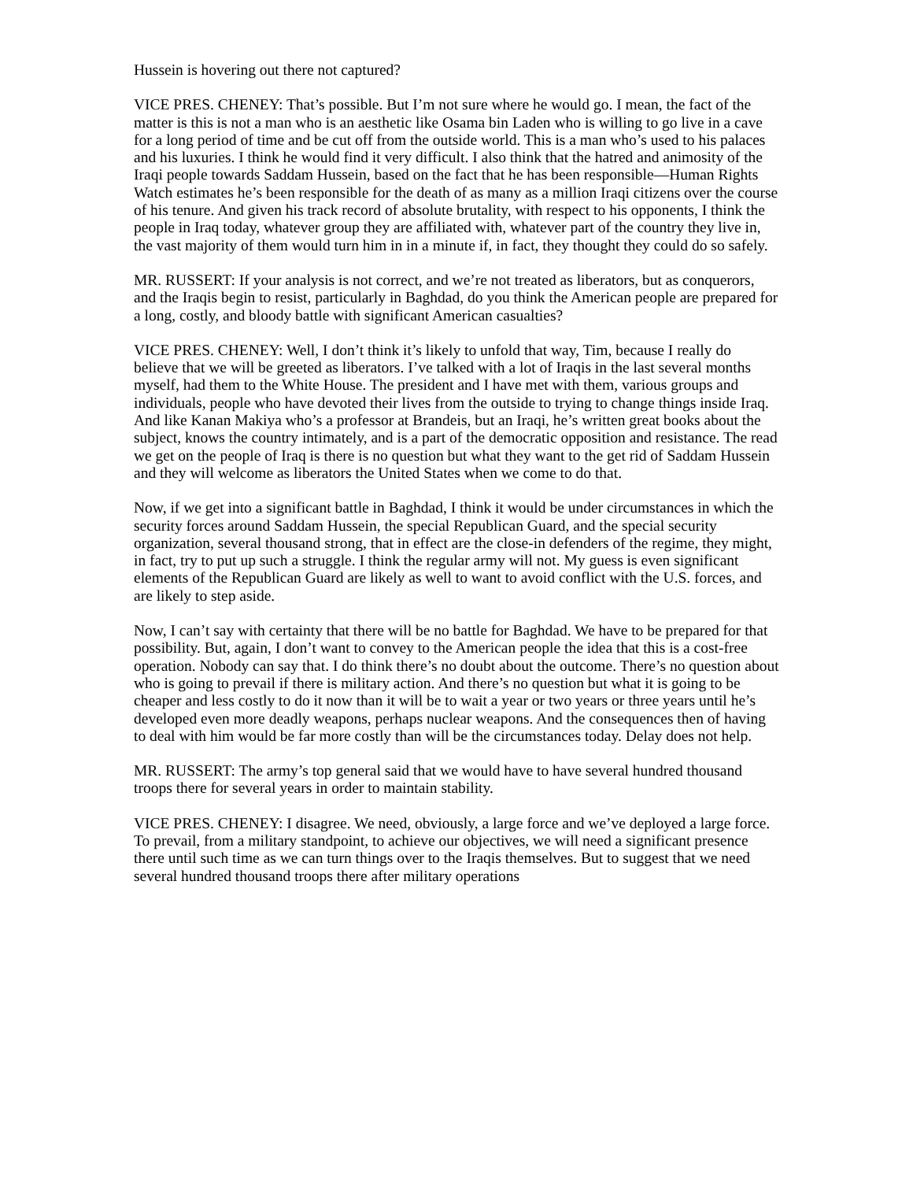Hussein is hovering out there not captured?
VICE PRES. CHENEY: That’s possible. But I’m not sure where he would go. I mean, the fact of the matter is this is not a man who is an aesthetic like Osama bin Laden who is willing to go live in a cave for a long period of time and be cut off from the outside world. This is a man who’s used to his palaces and his luxuries. I think he would find it very difficult. I also think that the hatred and animosity of the Iraqi people towards Saddam Hussein, based on the fact that he has been responsible—Human Rights Watch estimates he’s been responsible for the death of as many as a million Iraqi citizens over the course of his tenure. And given his track record of absolute brutality, with respect to his opponents, I think the people in Iraq today, whatever group they are affiliated with, whatever part of the country they live in, the vast majority of them would turn him in in a minute if, in fact, they thought they could do so safely.
MR. RUSSERT: If your analysis is not correct, and we’re not treated as liberators, but as conquerors, and the Iraqis begin to resist, particularly in Baghdad, do you think the American people are prepared for a long, costly, and bloody battle with significant American casualties?
VICE PRES. CHENEY: Well, I don’t think it’s likely to unfold that way, Tim, because I really do believe that we will be greeted as liberators. I’ve talked with a lot of Iraqis in the last several months myself, had them to the White House. The president and I have met with them, various groups and individuals, people who have devoted their lives from the outside to trying to change things inside Iraq. And like Kanan Makiya who’s a professor at Brandeis, but an Iraqi, he’s written great books about the subject, knows the country intimately, and is a part of the democratic opposition and resistance. The read we get on the people of Iraq is there is no question but what they want to the get rid of Saddam Hussein and they will welcome as liberators the United States when we come to do that.
Now, if we get into a significant battle in Baghdad, I think it would be under circumstances in which the security forces around Saddam Hussein, the special Republican Guard, and the special security organization, several thousand strong, that in effect are the close-in defenders of the regime, they might, in fact, try to put up such a struggle. I think the regular army will not. My guess is even significant elements of the Republican Guard are likely as well to want to avoid conflict with the U.S. forces, and are likely to step aside.
Now, I can’t say with certainty that there will be no battle for Baghdad. We have to be prepared for that possibility. But, again, I don’t want to convey to the American people the idea that this is a cost-free operation. Nobody can say that. I do think there’s no doubt about the outcome. There’s no question about who is going to prevail if there is military action. And there’s no question but what it is going to be cheaper and less costly to do it now than it will be to wait a year or two years or three years until he’s developed even more deadly weapons, perhaps nuclear weapons. And the consequences then of having to deal with him would be far more costly than will be the circumstances today. Delay does not help.
MR. RUSSERT: The army’s top general said that we would have to have several hundred thousand troops there for several years in order to maintain stability.
VICE PRES. CHENEY: I disagree. We need, obviously, a large force and we’ve deployed a large force. To prevail, from a military standpoint, to achieve our objectives, we will need a significant presence there until such time as we can turn things over to the Iraqis themselves. But to suggest that we need several hundred thousand troops there after military operations